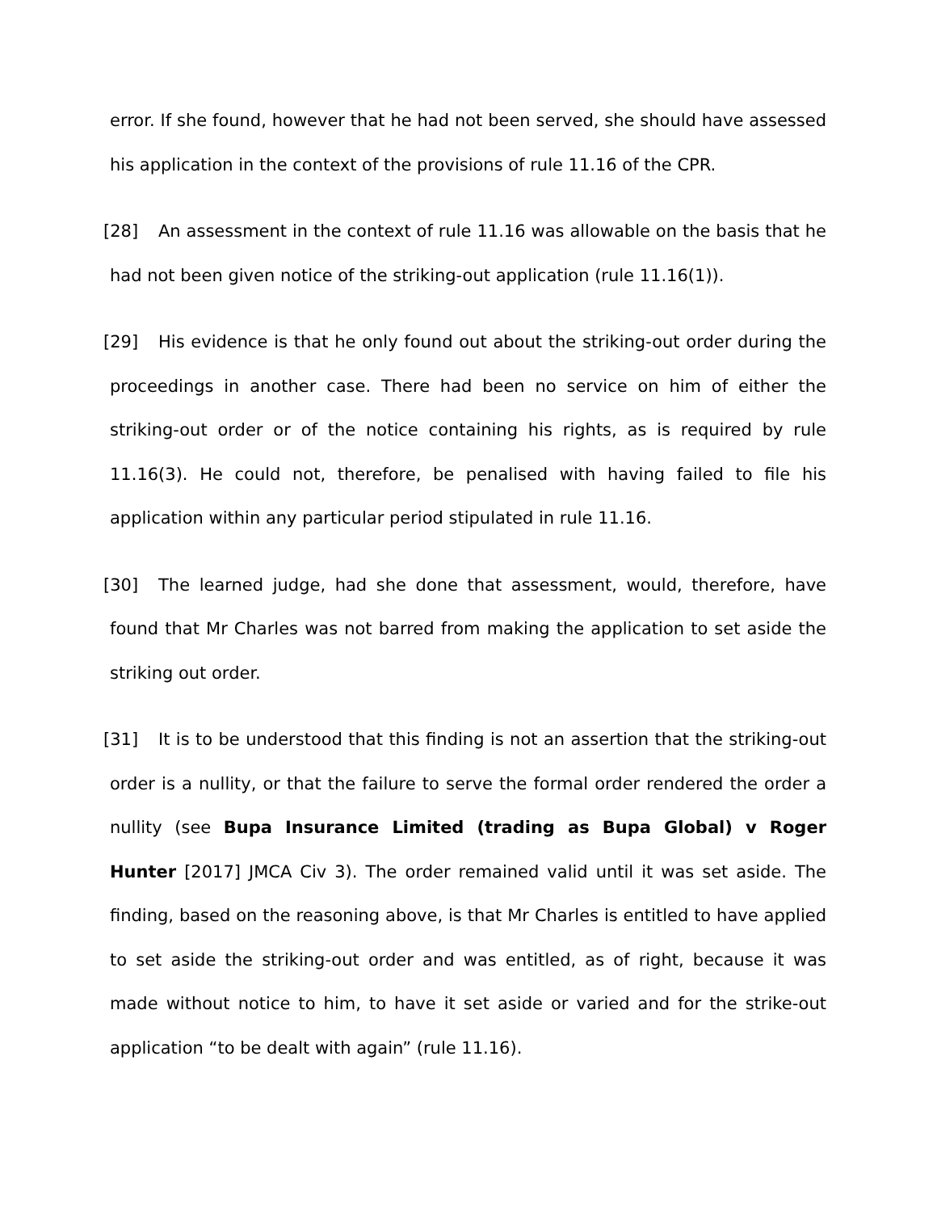error. If she found, however that he had not been served, she should have assessed his application in the context of the provisions of rule 11.16 of the CPR.
[28] An assessment in the context of rule 11.16 was allowable on the basis that he had not been given notice of the striking-out application (rule 11.16(1)).
[29] His evidence is that he only found out about the striking-out order during the proceedings in another case. There had been no service on him of either the striking-out order or of the notice containing his rights, as is required by rule 11.16(3). He could not, therefore, be penalised with having failed to file his application within any particular period stipulated in rule 11.16.
[30] The learned judge, had she done that assessment, would, therefore, have found that Mr Charles was not barred from making the application to set aside the striking out order.
[31] It is to be understood that this finding is not an assertion that the striking-out order is a nullity, or that the failure to serve the formal order rendered the order a nullity (see Bupa Insurance Limited (trading as Bupa Global) v Roger Hunter [2017] JMCA Civ 3). The order remained valid until it was set aside. The finding, based on the reasoning above, is that Mr Charles is entitled to have applied to set aside the striking-out order and was entitled, as of right, because it was made without notice to him, to have it set aside or varied and for the strike-out application “to be dealt with again” (rule 11.16).